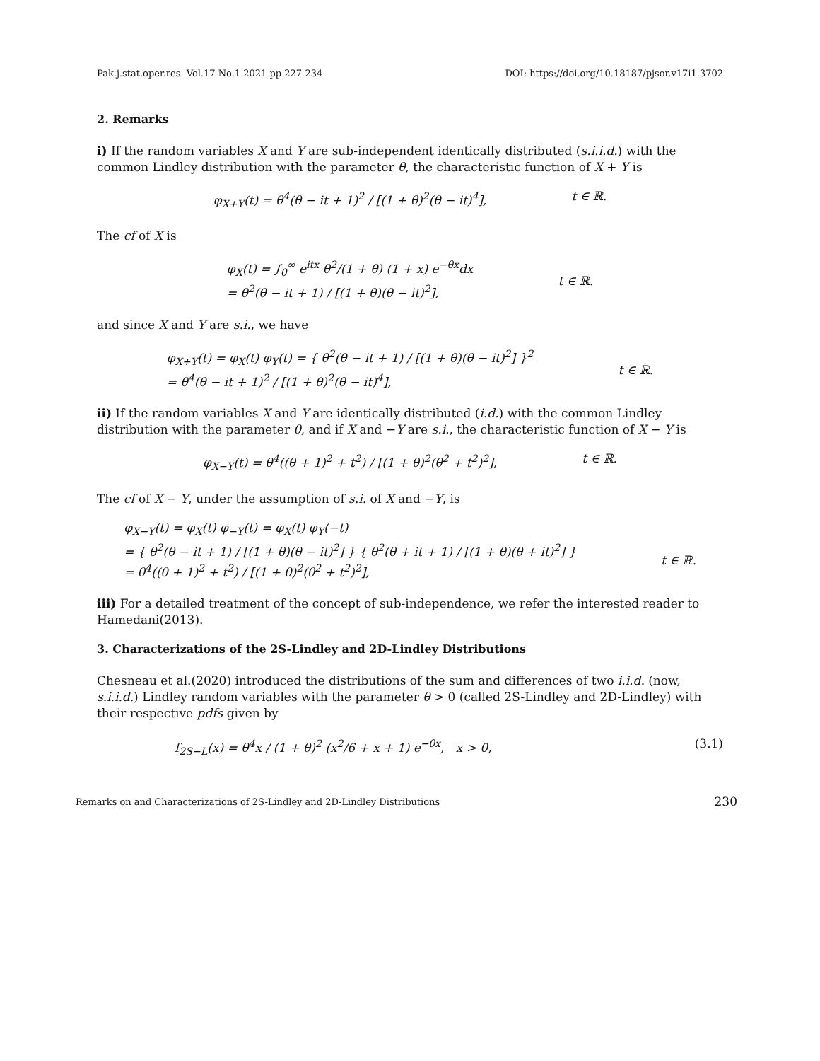Pak.j.stat.oper.res. Vol.17 No.1 2021 pp 227-234 DOI: https://doi.org/10.18187/pjsor.v17i1.3702
2. Remarks
i) If the random variables X and Y are sub-independent identically distributed (s.i.i.d.) with the common Lindley distribution with the parameter θ, the characteristic function of X + Y is
φ<sub>X+Y</sub>(t) = θ<sup>4</sup>(θ − it + 1)<sup>2</sup> / [(1 + θ)<sup>2</sup>(θ − it)<sup>4</sup>], t ∈ ℝ.
The cf of X is
φ<sub>X</sub>(t) = ∫<sub>0</sub><sup>∞</sup> e<sup>itx</sup> θ<sup>2</sup>/(1 + θ) (1 + x) e<sup>−θx</sup>dx
= θ<sup>2</sup>(θ − it + 1) / [(1 + θ)(θ − it)<sup>2</sup>],
t ∈ ℝ.
and since X and Y are s.i., we have
φ<sub>X+Y</sub>(t) = φ<sub>X</sub>(t) φ<sub>Y</sub>(t) = { θ<sup>2</sup>(θ − it + 1) / [(1 + θ)(θ − it)<sup>2</sup>] }<sup>2</sup>
= θ<sup>4</sup>(θ − it + 1)<sup>2</sup> / [(1 + θ)<sup>2</sup>(θ − it)<sup>4</sup>],
t ∈ ℝ.
ii) If the random variables X and Y are identically distributed (i.d.) with the common Lindley distribution with the parameter θ, and if X and −Y are s.i., the characteristic function of X − Y is
φ<sub>X−Y</sub>(t) = θ<sup>4</sup>((θ + 1)<sup>2</sup> + t<sup>2</sup>) / [(1 + θ)<sup>2</sup>(θ<sup>2</sup> + t<sup>2</sup>)<sup>2</sup>], t ∈ ℝ.
The cf of X − Y, under the assumption of s.i. of X and −Y, is
φ<sub>X−Y</sub>(t) = φ<sub>X</sub>(t) φ<sub>−Y</sub>(t) = φ<sub>X</sub>(t) φ<sub>Y</sub>(−t)
= { θ<sup>2</sup>(θ − it + 1) / [(1 + θ)(θ − it)<sup>2</sup>] } { θ<sup>2</sup>(θ + it + 1) / [(1 + θ)(θ + it)<sup>2</sup>] }
= θ<sup>4</sup>((θ + 1)<sup>2</sup> + t<sup>2</sup>) / [(1 + θ)<sup>2</sup>(θ<sup>2</sup> + t<sup>2</sup>)<sup>2</sup>],
t ∈ ℝ.
iii) For a detailed treatment of the concept of sub-independence, we refer the interested reader to Hamedani(2013).
3. Characterizations of the 2S-Lindley and 2D-Lindley Distributions
Chesneau et al.(2020) introduced the distributions of the sum and differences of two i.i.d. (now, s.i.i.d.) Lindley random variables with the parameter θ > 0 (called 2S-Lindley and 2D-Lindley) with their respective pdfs given by
f<sub>2S−L</sub>(x) = θ<sup>4</sup>x / (1 + θ)<sup>2</sup> (x<sup>2</sup>/6 + x + 1) e<sup>−θx</sup>, x > 0, (3.1)
Remarks on and Characterizations of 2S-Lindley and 2D-Lindley Distributions 230